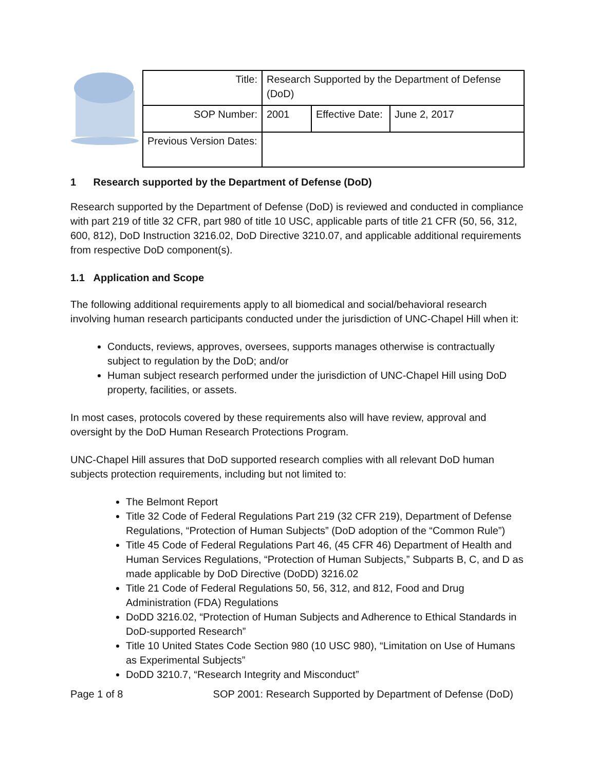| Title: | Research Supported by the Department of Defense (DoD) | | |
| SOP Number: | 2001 | Effective Date: | June 2, 2017 |
| Previous Version Dates: | | | |
1 Research supported by the Department of Defense (DoD)
Research supported by the Department of Defense (DoD) is reviewed and conducted in compliance with part 219 of title 32 CFR, part 980 of title 10 USC, applicable parts of title 21 CFR (50, 56, 312, 600, 812), DoD Instruction 3216.02, DoD Directive 3210.07, and applicable additional requirements from respective DoD component(s).
1.1 Application and Scope
The following additional requirements apply to all biomedical and social/behavioral research involving human research participants conducted under the jurisdiction of UNC-Chapel Hill when it:
Conducts, reviews, approves, oversees, supports manages otherwise is contractually subject to regulation by the DoD; and/or
Human subject research performed under the jurisdiction of UNC-Chapel Hill using DoD property, facilities, or assets.
In most cases, protocols covered by these requirements also will have review, approval and oversight by the DoD Human Research Protections Program.
UNC-Chapel Hill assures that DoD supported research complies with all relevant DoD human subjects protection requirements, including but not limited to:
The Belmont Report
Title 32 Code of Federal Regulations Part 219 (32 CFR 219), Department of Defense Regulations, “Protection of Human Subjects” (DoD adoption of the “Common Rule”)
Title 45 Code of Federal Regulations Part 46, (45 CFR 46) Department of Health and Human Services Regulations, “Protection of Human Subjects,” Subparts B, C, and D as made applicable by DoD Directive (DoDD) 3216.02
Title 21 Code of Federal Regulations 50, 56, 312, and 812, Food and Drug Administration (FDA) Regulations
DoDD 3216.02, “Protection of Human Subjects and Adherence to Ethical Standards in DoD-supported Research”
Title 10 United States Code Section 980 (10 USC 980), “Limitation on Use of Humans as Experimental Subjects”
DoDD 3210.7, “Research Integrity and Misconduct”
Page 1 of 8 SOP 2001: Research Supported by Department of Defense (DoD)